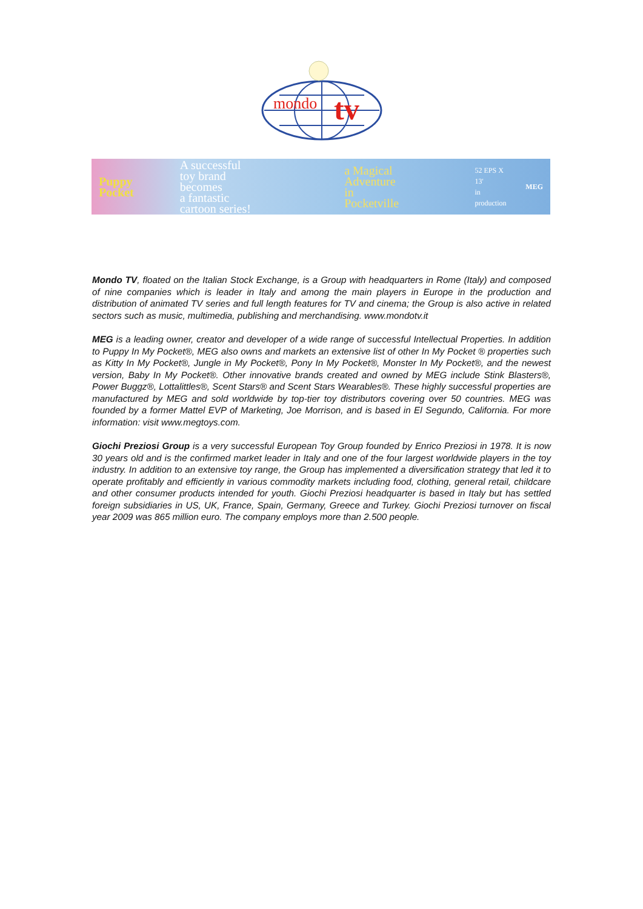mondo
tv
Puppy Pocket
A successful
toy brand becomes
a fantastic
cartoon series!
a Magical
Adventure
in Pocketville
52 EPS X 13'
in production
MEG
Mondo TV, floated on the Italian Stock Exchange, is a Group with headquarters in Rome (Italy) and composed of nine companies which is leader in Italy and among the main players in Europe in the production and distribution of animated TV series and full length features for TV and cinema; the Group is also active in related sectors such as music, multimedia, publishing and merchandising. www.mondotv.it
MEG is a leading owner, creator and developer of a wide range of successful Intellectual Properties. In addition to Puppy In My Pocket®, MEG also owns and markets an extensive list of other In My Pocket ® properties such as Kitty In My Pocket®, Jungle in My Pocket®, Pony In My Pocket®, Monster In My Pocket®, and the newest version, Baby In My Pocket®. Other innovative brands created and owned by MEG include Stink Blasters®, Power Buggz®, Lottalittles®, Scent Stars® and Scent Stars Wearables®. These highly successful properties are manufactured by MEG and sold worldwide by top-tier toy distributors covering over 50 countries. MEG was founded by a former Mattel EVP of Marketing, Joe Morrison, and is based in El Segundo, California. For more information: visit www.megtoys.com.
Giochi Preziosi Group is a very successful European Toy Group founded by Enrico Preziosi in 1978. It is now 30 years old and is the confirmed market leader in Italy and one of the four largest worldwide players in the toy industry. In addition to an extensive toy range, the Group has implemented a diversification strategy that led it to operate profitably and efficiently in various commodity markets including food, clothing, general retail, childcare and other consumer products intended for youth. Giochi Preziosi headquarter is based in Italy but has settled foreign subsidiaries in US, UK, France, Spain, Germany, Greece and Turkey. Giochi Preziosi turnover on fiscal year 2009 was 865 million euro. The company employs more than 2.500 people.